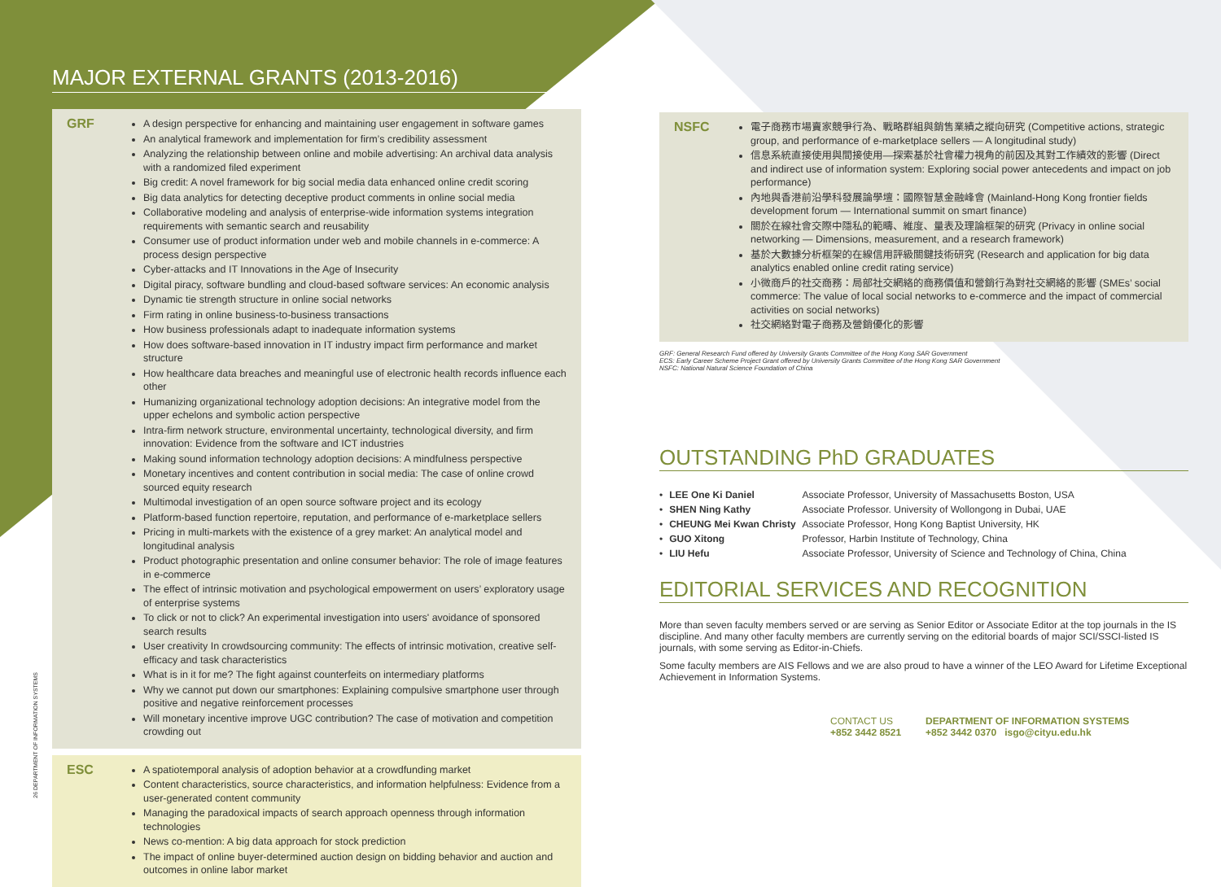26 DEPARTMENT OF INFORMATION SYSTEMS
MAJOR EXTERNAL GRANTS (2013-2016)
GRF
A design perspective for enhancing and maintaining user engagement in software games
An analytical framework and implementation for firm’s credibility assessment
Analyzing the relationship between online and mobile advertising: An archival data analysis with a randomized filed experiment
Big credit: A novel framework for big social media data enhanced online credit scoring
Big data analytics for detecting deceptive product comments in online social media
Collaborative modeling and analysis of enterprise-wide information systems integration requirements with semantic search and reusability
Consumer use of product information under web and mobile channels in e-commerce: A process design perspective
Cyber-attacks and IT Innovations in the Age of Insecurity
Digital piracy, software bundling and cloud-based software services: An economic analysis
Dynamic tie strength structure in online social networks
Firm rating in online business-to-business transactions
How business professionals adapt to inadequate information systems
How does software-based innovation in IT industry impact firm performance and market structure
How healthcare data breaches and meaningful use of electronic health records influence each other
Humanizing organizational technology adoption decisions: An integrative model from the upper echelons and symbolic action perspective
Intra-firm network structure, environmental uncertainty, technological diversity, and firm innovation: Evidence from the software and ICT industries
Making sound information technology adoption decisions: A mindfulness perspective
Monetary incentives and content contribution in social media: The case of online crowd sourced equity research
Multimodal investigation of an open source software project and its ecology
Platform-based function repertoire, reputation, and performance of e-marketplace sellers
Pricing in multi-markets with the existence of a grey market: An analytical model and longitudinal analysis
Product photographic presentation and online consumer behavior: The role of image features in e-commerce
The effect of intrinsic motivation and psychological empowerment on users’ exploratory usage of enterprise systems
To click or not to click? An experimental investigation into users' avoidance of sponsored search results
User creativity In crowdsourcing community: The effects of intrinsic motivation, creative self-efficacy and task characteristics
What is in it for me? The fight against counterfeits on intermediary platforms
Why we cannot put down our smartphones: Explaining compulsive smartphone user through positive and negative reinforcement processes
Will monetary incentive improve UGC contribution? The case of motivation and competition crowding out
ESC
A spatiotemporal analysis of adoption behavior at a crowdfunding market
Content characteristics, source characteristics, and information helpfulness: Evidence from a user-generated content community
Managing the paradoxical impacts of search approach openness through information technologies
News co-mention: A big data approach for stock prediction
The impact of online buyer-determined auction design on bidding behavior and auction and outcomes in online labor market
NSFC
電子商務市場賣家競爭行為、戰略群組與銷售業績之縱向研究 (Competitive actions, strategic group, and performance of e-marketplace sellers — A longitudinal study)
信息系統直接使用與間接使用—探索基於社會權力視角的前因及其對工作績效的影響 (Direct and indirect use of information system: Exploring social power antecedents and impact on job performance)
內地與香港前沿學科發展論學壇：國際智慧金融峰會 (Mainland-Hong Kong frontier fields development forum — International summit on smart finance)
關於在線社會交際中隱私的範疇、維度、量表及理論框架的研究 (Privacy in online social networking — Dimensions, measurement, and a research framework)
基於大數據分析框架的在線信用評級關鍵技術研究 (Research and application for big data analytics enabled online credit rating service)
小微商戶的社交商務：局部社交網絡的商務價值和營銷行為對社交網絡的影響 (SMEs’ social commerce: The value of local social networks to e-commerce and the impact of commercial activities on social networks)
社交網絡對電子商務及營銷優化的影響
GRF: General Research Fund offered by University Grants Committee of the Hong Kong SAR Government
ECS: Early Career Scheme Project Grant offered by University Grants Committee of the Hong Kong SAR Government
NSFC: National Natural Science Foundation of China
OUTSTANDING PhD GRADUATES
| • | LEE One Ki Daniel | Associate Professor, University of Massachusetts Boston, USA |
| • | SHEN Ning Kathy | Associate Professor. University of Wollongong in Dubai, UAE |
| • | CHEUNG Mei Kwan Christy | Associate Professor, Hong Kong Baptist University, HK |
| • | GUO Xitong | Professor, Harbin Institute of Technology, China |
| • | LIU Hefu | Associate Professor, University of Science and Technology of China, China |
EDITORIAL SERVICES AND RECOGNITION
More than seven faculty members served or are serving as Senior Editor or Associate Editor at the top journals in the IS discipline. And many other faculty members are currently serving on the editorial boards of major SCI/SSCI-listed IS journals, with some serving as Editor-in-Chiefs.
Some faculty members are AIS Fellows and we are also proud to have a winner of the LEO Award for Lifetime Exceptional Achievement in Information Systems.
CONTACT US
+852 3442 8521
DEPARTMENT OF INFORMATION SYSTEMS
+852 3442 0370 isgo@cityu.edu.hk